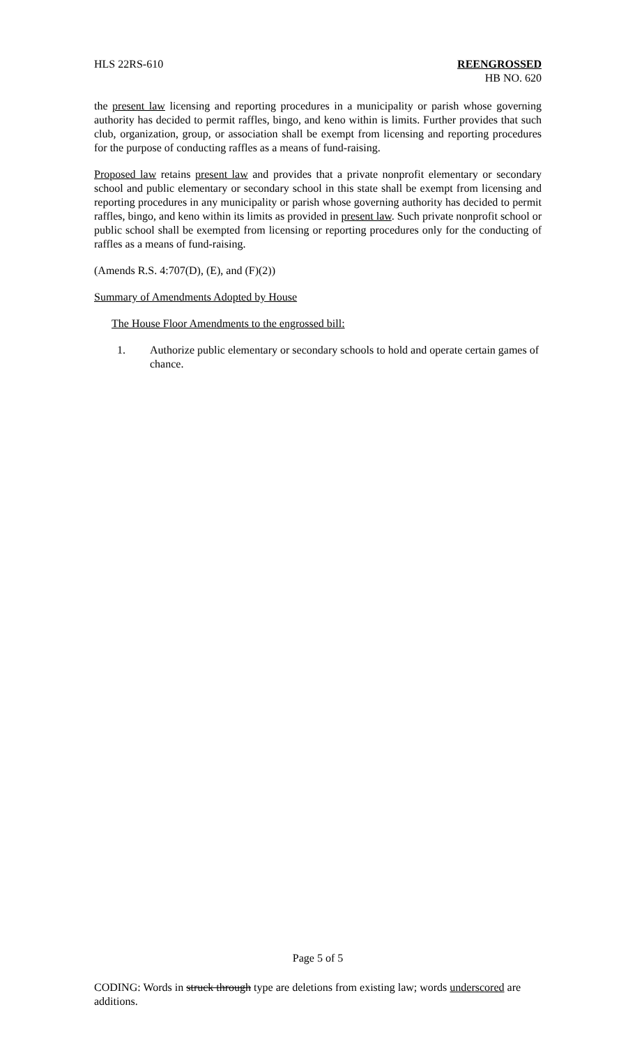HLS 22RS-610 REENGROSSED
HB NO. 620
the present law licensing and reporting procedures in a municipality or parish whose governing authority has decided to permit raffles, bingo, and keno within is limits. Further provides that such club, organization, group, or association shall be exempt from licensing and reporting procedures for the purpose of conducting raffles as a means of fund-raising.
Proposed law retains present law and provides that a private nonprofit elementary or secondary school and public elementary or secondary school in this state shall be exempt from licensing and reporting procedures in any municipality or parish whose governing authority has decided to permit raffles, bingo, and keno within its limits as provided in present law. Such private nonprofit school or public school shall be exempted from licensing or reporting procedures only for the conducting of raffles as a means of fund-raising.
(Amends R.S. 4:707(D), (E), and (F)(2))
Summary of Amendments Adopted by House
The House Floor Amendments to the engrossed bill:
1. Authorize public elementary or secondary schools to hold and operate certain games of chance.
Page 5 of 5
CODING: Words in struck through type are deletions from existing law; words underscored are additions.